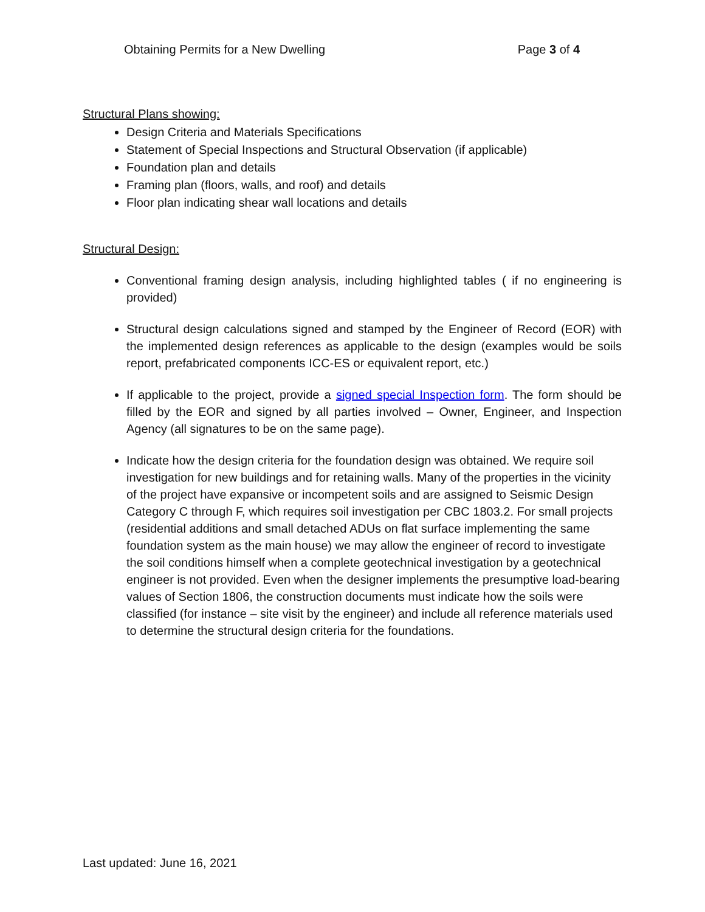Obtaining Permits for a New Dwelling Page 3 of 4
Structural Plans showing:
Design Criteria and Materials Specifications
Statement of Special Inspections and Structural Observation (if applicable)
Foundation plan and details
Framing plan (floors, walls, and roof) and details
Floor plan indicating shear wall locations and details
Structural Design:
Conventional framing design analysis, including highlighted tables ( if no engineering is provided)
Structural design calculations signed and stamped by the Engineer of Record (EOR) with the implemented design references as applicable to the design (examples would be soils report, prefabricated components ICC-ES or equivalent report, etc.)
If applicable to the project, provide a signed special Inspection form. The form should be filled by the EOR and signed by all parties involved – Owner, Engineer, and Inspection Agency (all signatures to be on the same page).
Indicate how the design criteria for the foundation design was obtained. We require soil investigation for new buildings and for retaining walls. Many of the properties in the vicinity of the project have expansive or incompetent soils and are assigned to Seismic Design Category C through F, which requires soil investigation per CBC 1803.2. For small projects (residential additions and small detached ADUs on flat surface implementing the same foundation system as the main house) we may allow the engineer of record to investigate the soil conditions himself when a complete geotechnical investigation by a geotechnical engineer is not provided. Even when the designer implements the presumptive load-bearing values of Section 1806, the construction documents must indicate how the soils were classified (for instance – site visit by the engineer) and include all reference materials used to determine the structural design criteria for the foundations.
Last updated: June 16, 2021